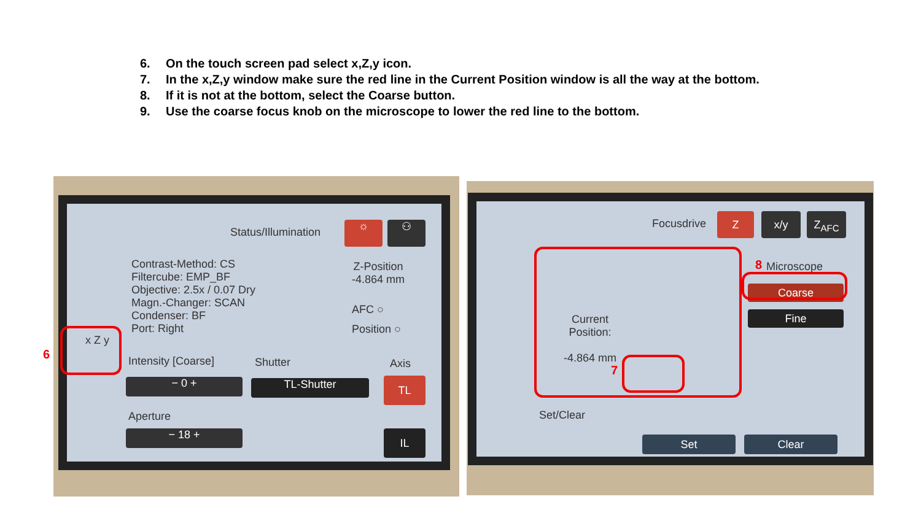6. On the touch screen pad select x,Z,y icon.
7. In the x,Z,y window make sure the red line in the Current Position window is all the way at the bottom.
8. If it is not at the bottom, select the Coarse button.
9. Use the coarse focus knob on the microscope to lower the red line to the bottom.
Status/Illumination ☼ ⚇
Contrast-Method: CS
Filtercube: EMP_BF
Objective: 2.5x / 0.07 Dry
Magn.-Changer: SCAN
Condenser: BF
Port: Right
Z-Position
-4.864 mm
AFC ○
Position ○
x Z y
Intensity [Coarse] Shutter Axis
− 0 + TL-Shutter TL
Aperture
− 18 + IL
6
Focusdrive Z x/y Z<sub>AFC</sub>
Current
Position:
-4.864 mm
Microscope
Coarse
Fine
Set/Clear
Set Clear
7
8